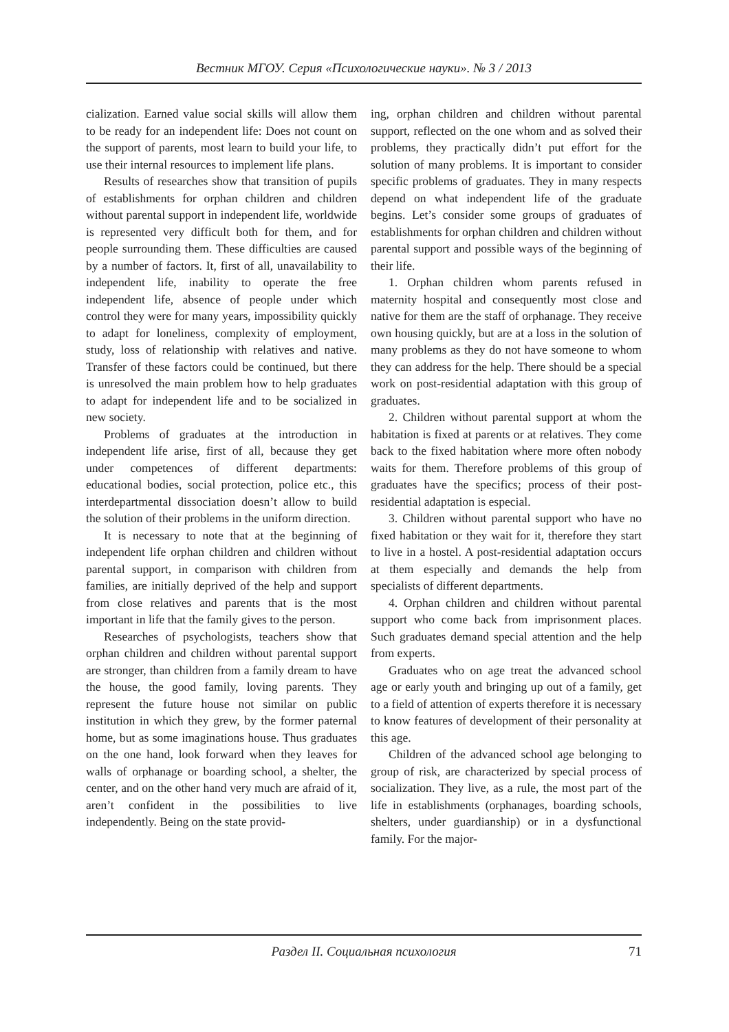Вестник МГОУ. Серия «Психологические науки». № 3 / 2013
cialization. Earned value social skills will allow them to be ready for an independent life: Does not count on the support of parents, most learn to build your life, to use their internal resources to implement life plans.
Results of researches show that transition of pupils of establishments for orphan children and children without parental support in independent life, worldwide is represented very difficult both for them, and for people surrounding them. These difficulties are caused by a number of factors. It, first of all, unavailability to independent life, inability to operate the free independent life, absence of people under which control they were for many years, impossibility quickly to adapt for loneliness, complexity of employment, study, loss of relationship with relatives and native. Transfer of these factors could be continued, but there is unresolved the main problem how to help graduates to adapt for independent life and to be socialized in new society.
Problems of graduates at the introduction in independent life arise, first of all, because they get under competences of different departments: educational bodies, social protection, police etc., this interdepartmental dissociation doesn’t allow to build the solution of their problems in the uniform direction.
It is necessary to note that at the beginning of independent life orphan children and children without parental support, in comparison with children from families, are initially deprived of the help and support from close relatives and parents that is the most important in life that the family gives to the person.
Researches of psychologists, teachers show that orphan children and children without parental support are stronger, than children from a family dream to have the house, the good family, loving parents. They represent the future house not similar on public institution in which they grew, by the former paternal home, but as some imaginations house. Thus graduates on the one hand, look forward when they leaves for walls of orphanage or boarding school, a shelter, the center, and on the other hand very much are afraid of it, aren’t confident in the possibilities to live independently. Being on the state provid-
ing, orphan children and children without parental support, reflected on the one whom and as solved their problems, they practically didn’t put effort for the solution of many problems. It is important to consider specific problems of graduates. They in many respects depend on what independent life of the graduate begins. Let’s consider some groups of graduates of establishments for orphan children and children without parental support and possible ways of the beginning of their life.
1. Orphan children whom parents refused in maternity hospital and consequently most close and native for them are the staff of orphanage. They receive own housing quickly, but are at a loss in the solution of many problems as they do not have someone to whom they can address for the help. There should be a special work on post-residential adaptation with this group of graduates.
2. Children without parental support at whom the habitation is fixed at parents or at relatives. They come back to the fixed habitation where more often nobody waits for them. Therefore problems of this group of graduates have the specifics; process of their post-residential adaptation is especial.
3. Children without parental support who have no fixed habitation or they wait for it, therefore they start to live in a hostel. A post-residential adaptation occurs at them especially and demands the help from specialists of different departments.
4. Orphan children and children without parental support who come back from imprisonment places. Such graduates demand special attention and the help from experts.
Graduates who on age treat the advanced school age or early youth and bringing up out of a family, get to a field of attention of experts therefore it is necessary to know features of development of their personality at this age.
Children of the advanced school age belonging to group of risk, are characterized by special process of socialization. They live, as a rule, the most part of the life in establishments (orphanages, boarding schools, shelters, under guardianship) or in a dysfunctional family. For the major-
Раздел II. Социальная психология 71